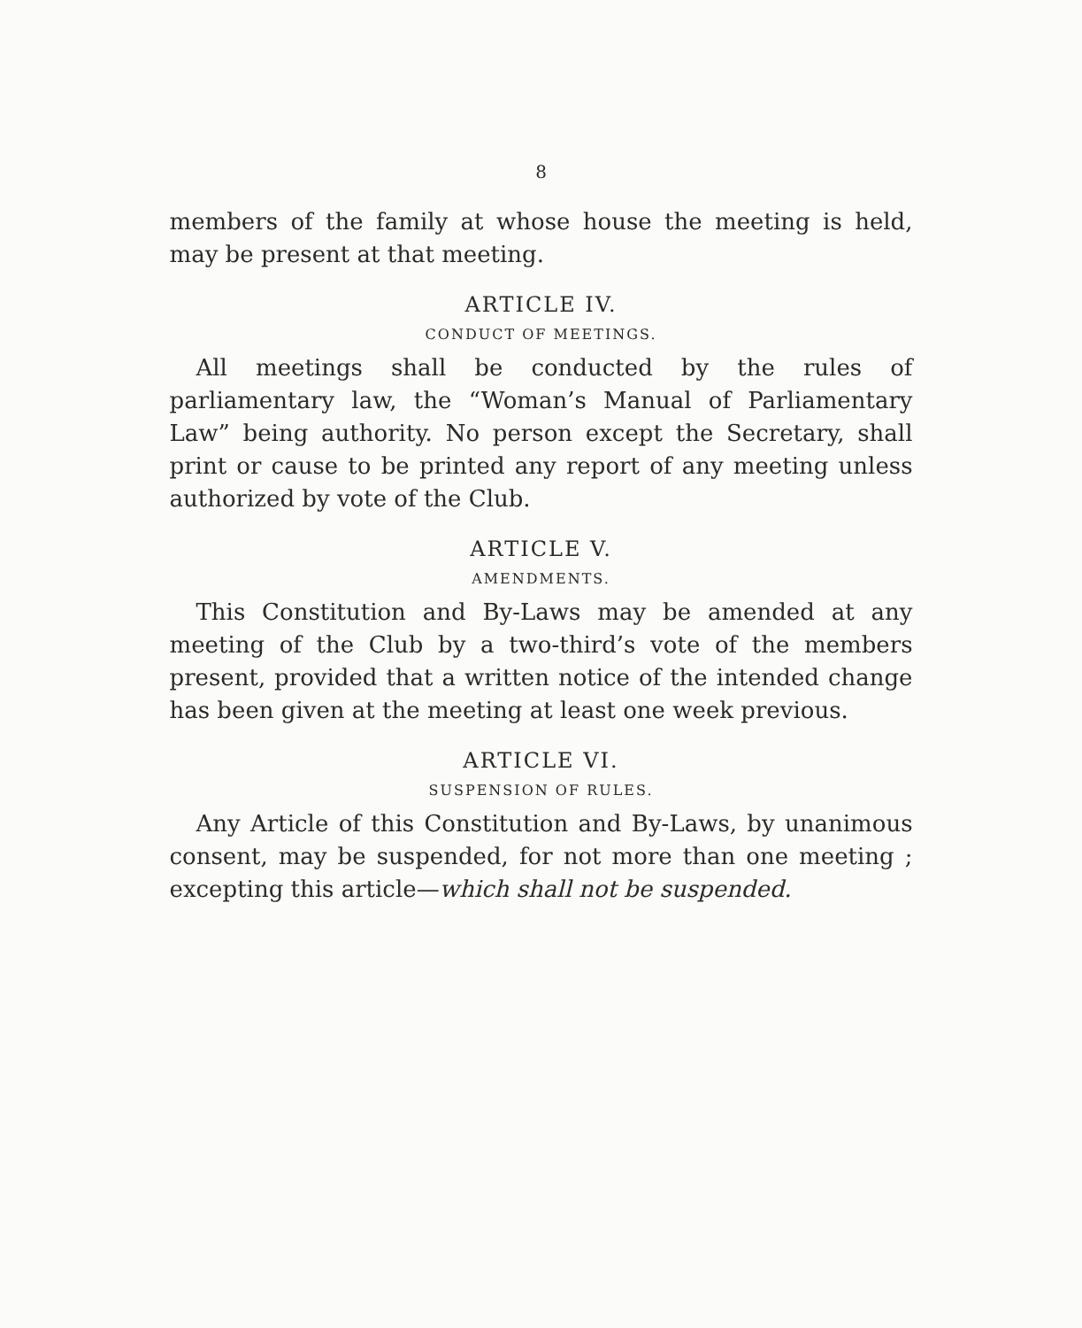8
members of the family at whose house the meeting is held, may be present at that meeting.
ARTICLE IV.
CONDUCT OF MEETINGS.
All meetings shall be conducted by the rules of parliamentary law, the “Woman’s Manual of Parliamentary Law” being authority. No person except the Secretary, shall print or cause to be printed any report of any meeting unless authorized by vote of the Club.
ARTICLE V.
AMENDMENTS.
This Constitution and By-Laws may be amended at any meeting of the Club by a two-third’s vote of the members present, provided that a written notice of the intended change has been given at the meeting at least one week previous.
ARTICLE VI.
SUSPENSION OF RULES.
Any Article of this Constitution and By-Laws, by unanimous consent, may be suspended, for not more than one meeting ; excepting this article—which shall not be suspended.